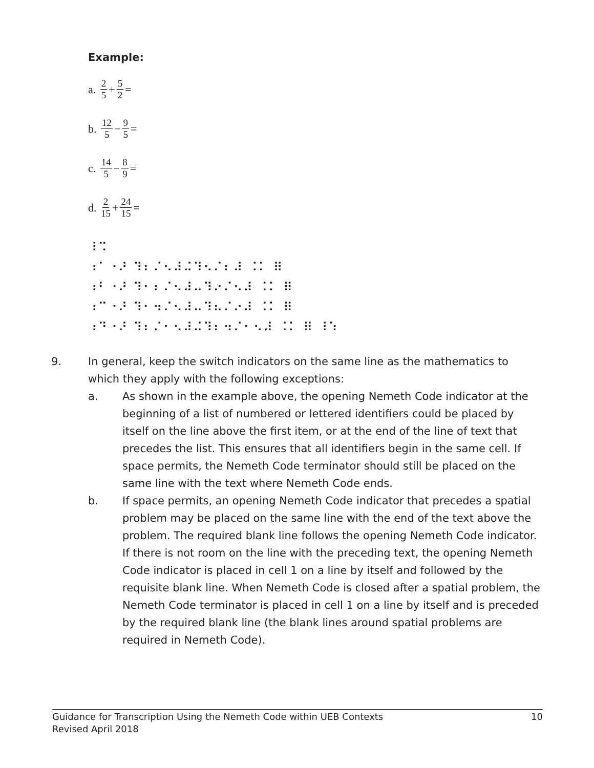Example:
a. 2 5 + 5 2 =
b. 12 5 − 9 5 =
c. 14 5 − 8 9 =
d. 2 15 + 24 15 =
⠸⠩
⠰⠁⠐⠜ ⠹⠆⠌⠢⠼⠬⠹⠢⠌⠆⠼ ⠨⠅ ⠿
⠰⠃⠐⠜ ⠹⠂⠆⠌⠢⠼⠤⠹⠔⠌⠢⠼ ⠨⠅ ⠿
⠰⠉⠐⠜ ⠹⠂⠲⠌⠢⠼⠤⠹⠦⠌⠔⠼ ⠨⠅ ⠿
⠰⠙⠐⠜ ⠹⠆⠌⠂⠢⠼⠬⠹⠆⠲⠌⠂⠢⠼ ⠨⠅ ⠿ ⠸⠱
9. In general, keep the switch indicators on the same line as the mathematics to which they apply with the following exceptions:
a. As shown in the example above, the opening Nemeth Code indicator at the beginning of a list of numbered or lettered identifiers could be placed by itself on the line above the first item, or at the end of the line of text that precedes the list. This ensures that all identifiers begin in the same cell. If space permits, the Nemeth Code terminator should still be placed on the same line with the text where Nemeth Code ends.
b. If space permits, an opening Nemeth Code indicator that precedes a spatial problem may be placed on the same line with the end of the text above the problem. The required blank line follows the opening Nemeth Code indicator. If there is not room on the line with the preceding text, the opening Nemeth Code indicator is placed in cell 1 on a line by itself and followed by the requisite blank line. When Nemeth Code is closed after a spatial problem, the Nemeth Code terminator is placed in cell 1 on a line by itself and is preceded by the required blank line (the blank lines around spatial problems are required in Nemeth Code).
Guidance for Transcription Using the Nemeth Code within UEB Contexts
Revised April 2018
10